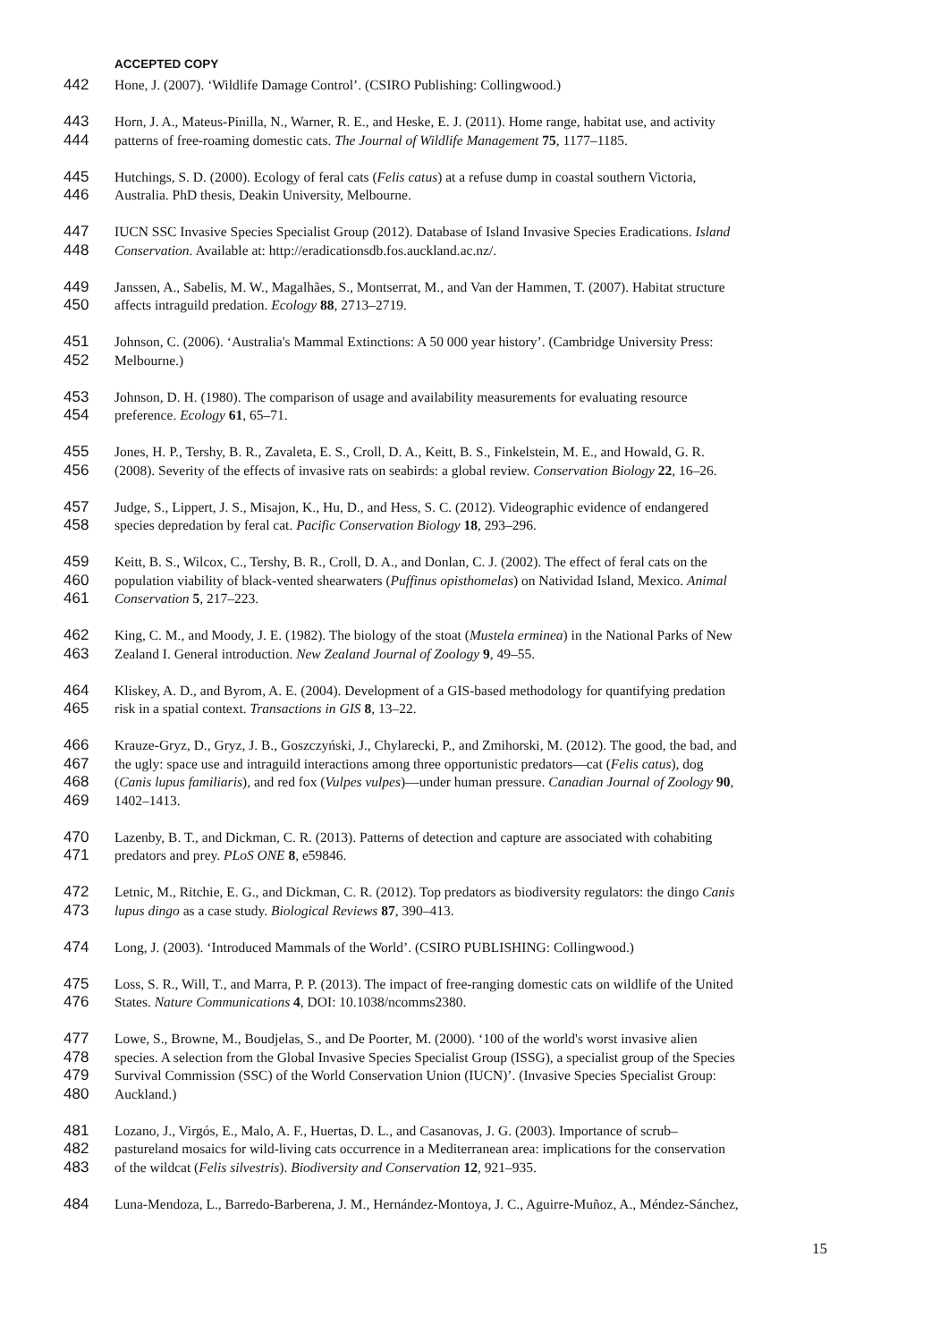ACCEPTED COPY
442 Hone, J. (2007). ‘Wildlife Damage Control’. (CSIRO Publishing: Collingwood.)
443 Horn, J. A., Mateus-Pinilla, N., Warner, R. E., and Heske, E. J. (2011). Home range, habitat use, and activity
444 patterns of free-roaming domestic cats. The Journal of Wildlife Management 75, 1177–1185.
445 Hutchings, S. D. (2000). Ecology of feral cats (Felis catus) at a refuse dump in coastal southern Victoria,
446 Australia. PhD thesis, Deakin University, Melbourne.
447 IUCN SSC Invasive Species Specialist Group (2012). Database of Island Invasive Species Eradications. Island
448 Conservation. Available at: http://eradicationsdb.fos.auckland.ac.nz/.
449 Janssen, A., Sabelis, M. W., Magalhães, S., Montserrat, M., and Van der Hammen, T. (2007). Habitat structure
450 affects intraguild predation. Ecology 88, 2713–2719.
451 Johnson, C. (2006). ‘Australia's Mammal Extinctions: A 50 000 year history’. (Cambridge University Press:
452 Melbourne.)
453 Johnson, D. H. (1980). The comparison of usage and availability measurements for evaluating resource
454 preference. Ecology 61, 65–71.
455 Jones, H. P., Tershy, B. R., Zavaleta, E. S., Croll, D. A., Keitt, B. S., Finkelstein, M. E., and Howald, G. R.
456 (2008). Severity of the effects of invasive rats on seabirds: a global review. Conservation Biology 22, 16–26.
457 Judge, S., Lippert, J. S., Misajon, K., Hu, D., and Hess, S. C. (2012). Videographic evidence of endangered
458 species depredation by feral cat. Pacific Conservation Biology 18, 293–296.
459 Keitt, B. S., Wilcox, C., Tershy, B. R., Croll, D. A., and Donlan, C. J. (2002). The effect of feral cats on the
460 population viability of black-vented shearwaters (Puffinus opisthomelas) on Natividad Island, Mexico. Animal
461 Conservation 5, 217–223.
462 King, C. M., and Moody, J. E. (1982). The biology of the stoat (Mustela erminea) in the National Parks of New
463 Zealand I. General introduction. New Zealand Journal of Zoology 9, 49–55.
464 Kliskey, A. D., and Byrom, A. E. (2004). Development of a GIS-based methodology for quantifying predation
465 risk in a spatial context. Transactions in GIS 8, 13–22.
466 Krauze-Gryz, D., Gryz, J. B., Goszczyński, J., Chylarecki, P., and Zmihorski, M. (2012). The good, the bad, and
467 the ugly: space use and intraguild interactions among three opportunistic predators—cat (Felis catus), dog
468 (Canis lupus familiaris), and red fox (Vulpes vulpes)—under human pressure. Canadian Journal of Zoology 90,
469 1402–1413.
470 Lazenby, B. T., and Dickman, C. R. (2013). Patterns of detection and capture are associated with cohabiting
471 predators and prey. PLoS ONE 8, e59846.
472 Letnic, M., Ritchie, E. G., and Dickman, C. R. (2012). Top predators as biodiversity regulators: the dingo Canis
473 lupus dingo as a case study. Biological Reviews 87, 390–413.
474 Long, J. (2003). ‘Introduced Mammals of the World’. (CSIRO PUBLISHING: Collingwood.)
475 Loss, S. R., Will, T., and Marra, P. P. (2013). The impact of free-ranging domestic cats on wildlife of the United
476 States. Nature Communications 4, DOI: 10.1038/ncomms2380.
477 Lowe, S., Browne, M., Boudjelas, S., and De Poorter, M. (2000). ‘100 of the world's worst invasive alien
478 species. A selection from the Global Invasive Species Specialist Group (ISSG), a specialist group of the Species
479 Survival Commission (SSC) of the World Conservation Union (IUCN)’. (Invasive Species Specialist Group:
480 Auckland.)
481 Lozano, J., Virgós, E., Malo, A. F., Huertas, D. L., and Casanovas, J. G. (2003). Importance of scrub–
482 pastureland mosaics for wild-living cats occurrence in a Mediterranean area: implications for the conservation
483 of the wildcat (Felis silvestris). Biodiversity and Conservation 12, 921–935.
484 Luna-Mendoza, L., Barredo-Barberena, J. M., Hernández-Montoya, J. C., Aguirre-Muñoz, A., Méndez-Sánchez,
15